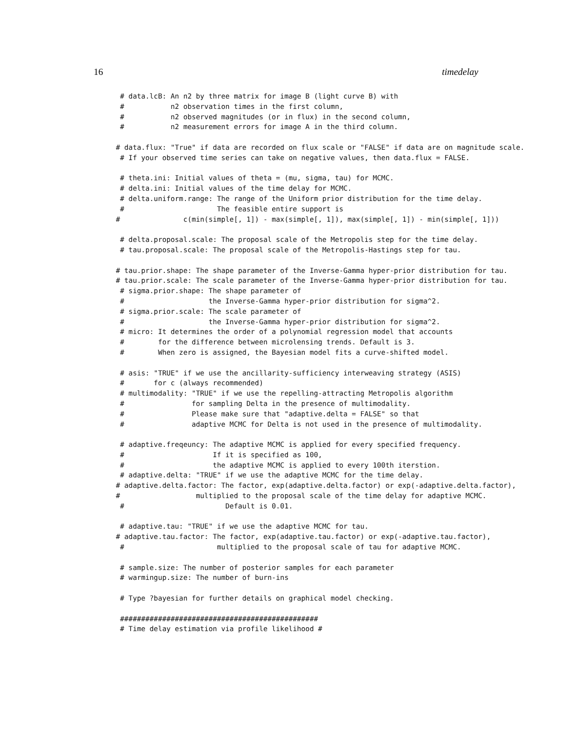16 timedelay
 # data.lcB: An n2 by three matrix for image B (light curve B) with
 #           n2 observation times in the first column,
 #           n2 observed magnitudes (or in flux) in the second column,
 #           n2 measurement errors for image A in the third column.

# data.flux: "True" if data are recorded on flux scale or "FALSE" if data are on magnitude scale.
 # If your observed time series can take on negative values, then data.flux = FALSE.

 # theta.ini: Initial values of theta = (mu, sigma, tau) for MCMC.
 # delta.ini: Initial values of the time delay for MCMC.
 # delta.uniform.range: The range of the Uniform prior distribution for the time delay.
 #                      The feasible entire support is
#               c(min(simple[, 1]) - max(simple[, 1]), max(simple[, 1]) - min(simple[, 1]))

 # delta.proposal.scale: The proposal scale of the Metropolis step for the time delay.
 # tau.proposal.scale: The proposal scale of the Metropolis-Hastings step for tau.

# tau.prior.shape: The shape parameter of the Inverse-Gamma hyper-prior distribution for tau.
# tau.prior.scale: The scale parameter of the Inverse-Gamma hyper-prior distribution for tau.
 # sigma.prior.shape: The shape parameter of
 #                    the Inverse-Gamma hyper-prior distribution for sigma^2.
 # sigma.prior.scale: The scale parameter of
 #                    the Inverse-Gamma hyper-prior distribution for sigma^2.
 # micro: It determines the order of a polynomial regression model that accounts
 #        for the difference between microlensing trends. Default is 3.
 #        When zero is assigned, the Bayesian model fits a curve-shifted model.

 # asis: "TRUE" if we use the ancillarity-sufficiency interweaving strategy (ASIS)
 #       for c (always recommended)
 # multimodality: "TRUE" if we use the repelling-attracting Metropolis algorithm
 #                for sampling Delta in the presence of multimodality.
 #                Please make sure that "adaptive.delta = FALSE" so that
 #                adaptive MCMC for Delta is not used in the presence of multimodality.

 # adaptive.freqeuncy: The adaptive MCMC is applied for every specified frequency.
 #                     If it is specified as 100,
 #                     the adaptive MCMC is applied to every 100th iterstion.
 # adaptive.delta: "TRUE" if we use the adaptive MCMC for the time delay.
# adaptive.delta.factor: The factor, exp(adaptive.delta.factor) or exp(-adaptive.delta.factor),
#                  multiplied to the proposal scale of the time delay for adaptive MCMC.
 #                        Default is 0.01.

 # adaptive.tau: "TRUE" if we use the adaptive MCMC for tau.
# adaptive.tau.factor: The factor, exp(adaptive.tau.factor) or exp(-adaptive.tau.factor),
 #                      multiplied to the proposal scale of tau for adaptive MCMC.

 # sample.size: The number of posterior samples for each parameter
 # warmingup.size: The number of burn-ins

 # Type ?bayesian for further details on graphical model checking.

 ###############################################
 # Time delay estimation via profile likelihood #